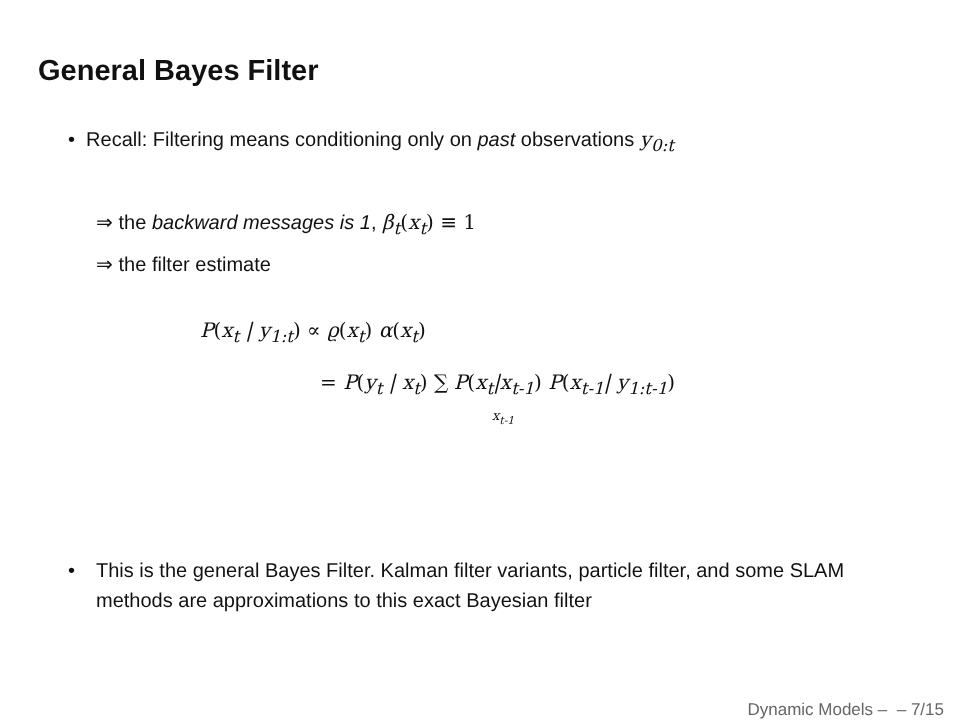General Bayes Filter
• Recall: Filtering means conditioning only on past observations y<sub>0:t</sub>
⇒ the backward messages is 1, β<sub>t</sub>(x<sub>t</sub>) ≡ 1
⇒ the filter estimate
P(x<sub>t</sub> | y<sub>1:t</sub>) ∝ ϱ(x<sub>t</sub>) α(x<sub>t</sub>)
= P(y<sub>t</sub> | x<sub>t</sub>) ∑ P(x<sub>t</sub>|x<sub>t-1</sub>) P(x<sub>t-1</sub>| y<sub>1:t-1</sub>)
x<sub>t-1</sub>
• This is the general Bayes Filter. Kalman filter variants, particle filter, and some SLAM methods are approximations to this exact Bayesian filter
Dynamic Models – – 7/15